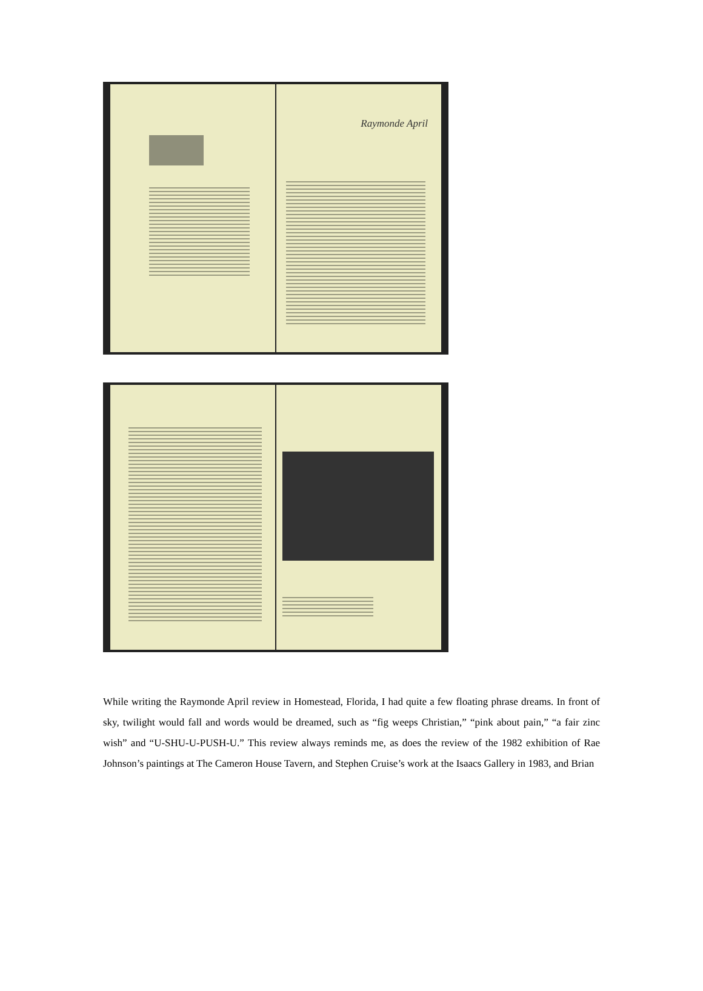Raymonde April
While writing the Raymonde April review in Homestead, Florida, I had quite a few floating phrase dreams. In front of sky, twilight would fall and words would be dreamed, such as “fig weeps Christian,” “pink about pain,” “a fair zinc wish” and “U-SHU-U-PUSH-U.” This review always reminds me, as does the review of the 1982 exhibition of Rae Johnson’s paintings at The Cameron House Tavern, and Stephen Cruise’s work at the Isaacs Gallery in 1983, and Brian